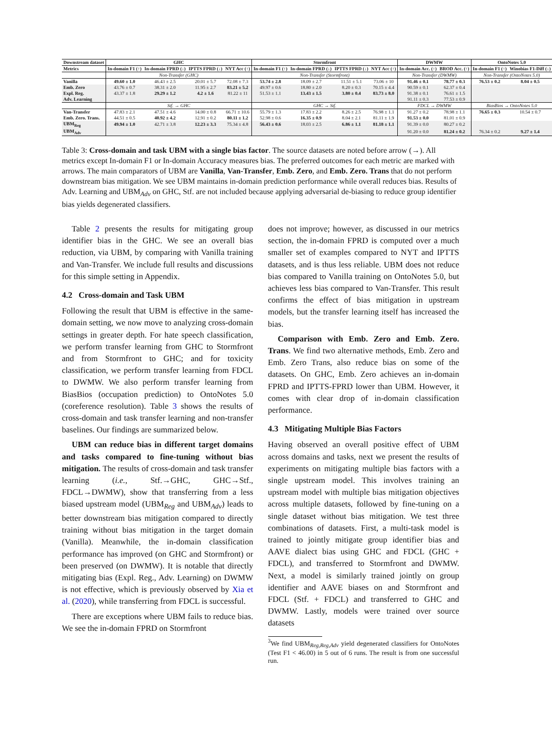| Downstream dataset | GHC | | | | Stormfront | | | | DWMW | | OntoNotes 5.0 | |
| --- | --- | --- | --- | --- | --- | --- | --- | --- | --- | --- | --- | --- |
| Metrics | In-domain F1 (↑) | In-domain FPRD (↓) | IPTTS FPRD (↓) | NYT Acc (↑) | In-domain F1 (↑) | In-domain FPRD (↓) | IPTTS FPRD (↓) | NYT Acc (↑) | In-domain Acc. (↑) | BROD Acc. (↑) | In-domain F1 (↑) | Winobias F1-Diff (↓) |
| | Non-Transfer (GHC) | | | | Non-Transfer (Stormfront) | | | | Non-Transfer (DWMW) | | Non-Transfer (OntoNotes 5.0) | |
| Vanilla | 49.60 ± 1.0 | 46.43 ± 2.5 | 20.01 ± 5.7 | 72.08 ± 7.3 | 53.74 ± 2.8 | 18.09 ± 2.7 | 11.51 ± 5.1 | 73.06 ± 10 | 91.46 ± 0.1 | 78.77 ± 0.3 | 76.53 ± 0.2 | 8.04 ± 0.5 |
| Emb. Zero | 43.76 ± 0.7 | 38.31 ± 2.0 | 11.95 ± 2.7 | 83.21 ± 5.2 | 49.97 ± 0.6 | 18.80 ± 2.0 | 8.20 ± 0.3 | 70.15 ± 4.4 | 90.59 ± 0.1 | 62.37 ± 0.4 | | |
| Expl. Reg. | 43.37 ± 1.8 | 29.29 ± 1.2 | 4.2 ± 1.6 | 81.22 ± 11 | 51.53 ± 1.1 | 13.43 ± 1.5 | 3.80 ± 0.4 | 83.73 ± 8.0 | 91.38 ± 0.1 | 76.61 ± 1.5 | | |
| Adv. Learning | | | | | | | | | 91.11 ± 0.3 | 77.53 ± 0.9 | | |
| | Stf. → GHC | | | | GHC → Stf. | | | | FDCL → DWMW | | BiasBios → OntoNotes 5.0 | |
| Van-Transfer | 47.83 ± 2.1 | 47.51 ± 4.6 | 14.00 ± 0.8 | 66.71 ± 10.6 | 55.79 ± 1.3 | 17.83 ± 2.2 | 8.26 ± 2.5 | 76.98 ± 1.1 | 91.27 ± 0.2 | 78.98 ± 1.1 | 76.65 ± 0.3 | 10.54 ± 0.7 |
| Emb. Zero. Trans. | 44.51 ± 0.5 | 40.92 ± 4.2 | 12.91 ± 0.2 | 80.11 ± 1.2 | 52.98 ± 0.6 | 16.35 ± 0.9 | 8.04 ± 2.1 | 81.11 ± 1.9 | 91.53 ± 0.0 | 81.01 ± 0.9 | | |
| UBM<sub>Reg</sub> | 49.94 ± 1.0 | 42.71 ± 3.8 | 12.23 ± 3.3 | 75.34 ± 4.8 | 56.43 ± 0.6 | 18.03 ± 2.5 | 6.86 ± 1.1 | 81.18 ± 1.1 | 91.39 ± 0.0 | 80.27 ± 0.2 | | |
| UBM<sub>Adv</sub> | | | | | | | | | 91.20 ± 0.0 | 81.24 ± 0.2 | 76.34 ± 0.2 | 9.27 ± 1.4 |
Table 3: Cross-domain and task UBM with a single bias factor. The source datasets are noted before arrow (→). All metrics except In-domain F1 or In-domain Accuracy measures bias. The preferred outcomes for each metric are marked with arrows. The main comparators of UBM are Vanilla, Van-Transfer, Emb. Zero, and Emb. Zero. Trans that do not perform downstream bias mitigation. We see UBM maintains in-domain prediction performance while overall reduces bias. Results of Adv. Learning and UBM<sub>Adv</sub> on GHC, Stf. are not included because applying adversarial de-biasing to reduce group identifier bias yields degenerated classifiers.
Table 2 presents the results for mitigating group identifier bias in the GHC. We see an overall bias reduction, via UBM, by comparing with Vanilla training and Van-Transfer. We include full results and discussions for this simple setting in Appendix.
4.2 Cross-domain and Task UBM
Following the result that UBM is effective in the same-domain setting, we now move to analyzing cross-domain settings in greater depth. For hate speech classification, we perform transfer learning from GHC to Stormfront and from Stormfront to GHC; and for toxicity classification, we perform transfer learning from FDCL to DWMW. We also perform transfer learning from BiasBios (occupation prediction) to OntoNotes 5.0 (coreference resolution). Table 3 shows the results of cross-domain and task transfer learning and non-transfer baselines. Our findings are summarized below.
UBM can reduce bias in different target domains and tasks compared to fine-tuning without bias mitigation. The results of cross-domain and task transfer learning (i.e., Stf.→GHC, GHC→Stf., FDCL→DWMW), show that transferring from a less biased upstream model (UBM<sub>Reg</sub> and UBM<sub>Adv</sub>) leads to better downstream bias mitigation compared to directly training without bias mitigation in the target domain (Vanilla). Meanwhile, the in-domain classification performance has improved (on GHC and Stormfront) or been preserved (on DWMW). It is notable that directly mitigating bias (Expl. Reg., Adv. Learning) on DWMW is not effective, which is previously observed by Xia et al. (2020), while transferring from FDCL is successful.
There are exceptions where UBM fails to reduce bias. We see the in-domain FPRD on Stormfront
does not improve; however, as discussed in our metrics section, the in-domain FPRD is computed over a much smaller set of examples compared to NYT and IPTTS datasets, and is thus less reliable. UBM does not reduce bias compared to Vanilla training on OntoNotes 5.0, but achieves less bias compared to Van-Transfer. This result confirms the effect of bias mitigation in upstream models, but the transfer learning itself has increased the bias.
Comparison with Emb. Zero and Emb. Zero. Trans. We find two alternative methods, Emb. Zero and Emb. Zero Trans, also reduce bias on some of the datasets. On GHC, Emb. Zero achieves an in-domain FPRD and IPTTS-FPRD lower than UBM. However, it comes with clear drop of in-domain classification performance.
4.3 Mitigating Multiple Bias Factors
Having observed an overall positive effect of UBM across domains and tasks, next we present the results of experiments on mitigating multiple bias factors with a single upstream model. This involves training an upstream model with multiple bias mitigation objectives across multiple datasets, followed by fine-tuning on a single dataset without bias mitigation. We test three combinations of datasets. First, a multi-task model is trained to jointly mitigate group identifier bias and AAVE dialect bias using GHC and FDCL (GHC + FDCL), and transferred to Stormfront and DWMW. Next, a model is similarly trained jointly on group identifier and AAVE biases on and Stormfront and FDCL (Stf. + FDCL) and transferred to GHC and DWMW. Lastly, models were trained over source datasets
<sup>3</sup> We find UBM<sub>Reg,Reg,Adv</sub> yield degenerated classifiers for OntoNotes (Test F1 < 46.00) in 5 out of 6 runs. The result is from one successful run.